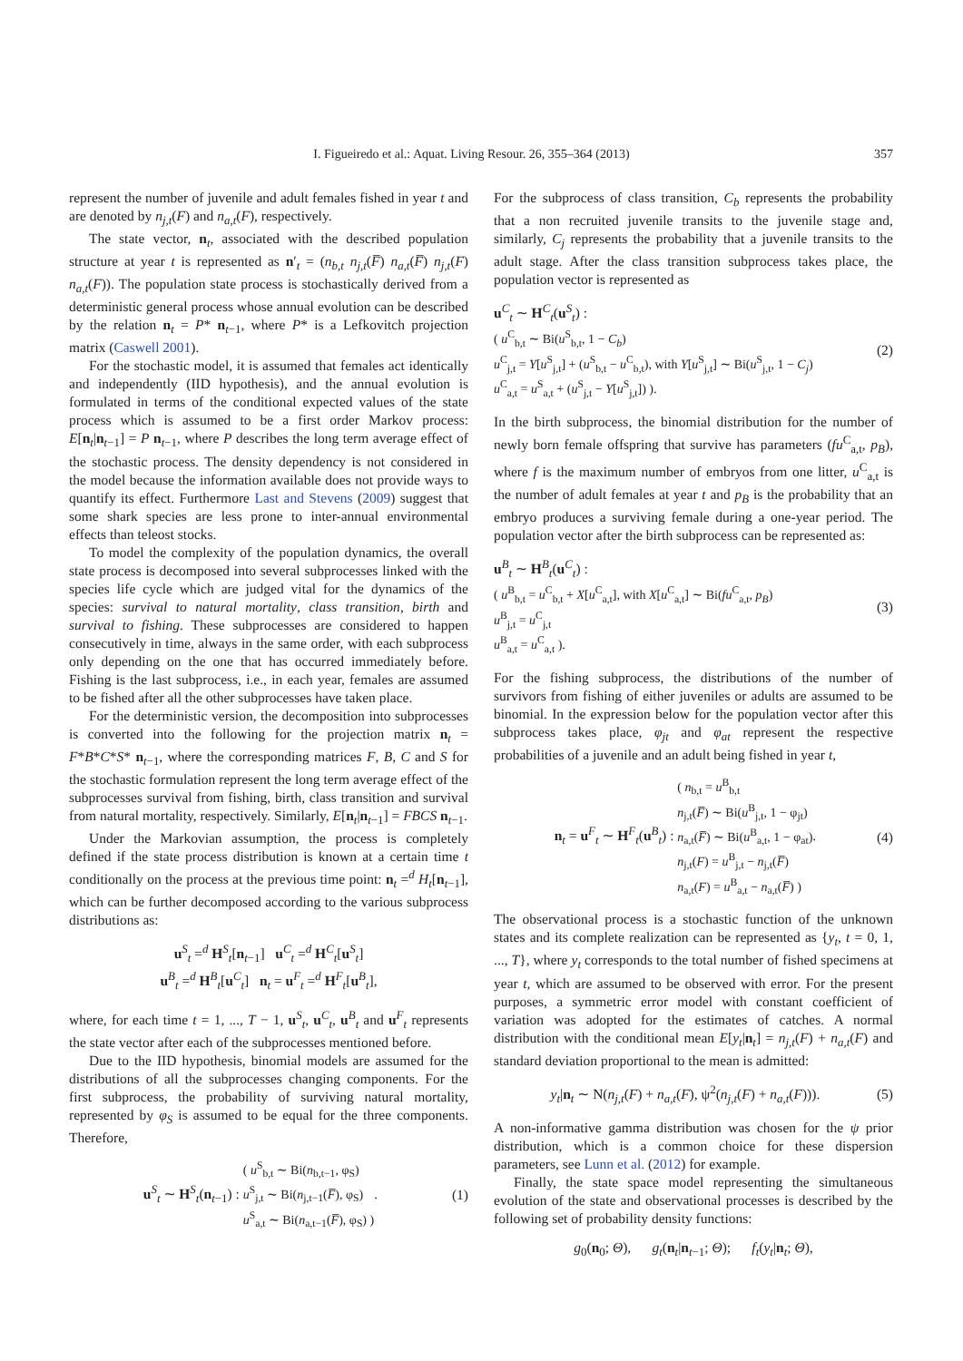I. Figueiredo et al.: Aquat. Living Resour. 26, 355–364 (2013) 357
represent the number of juvenile and adult females fished in year t and are denoted by n<sub>j,t</sub>(F) and n<sub>a,t</sub>(F), respectively.
The state vector, n<sub>t</sub>, associated with the described population structure at year t is represented as n′<sub>t</sub> = (n<sub>b,t</sub> n<sub>j,t</sub>(F̅) n<sub>a,t</sub>(F̅) n<sub>j,t</sub>(F) n<sub>a,t</sub>(F)). The population state process is stochastically derived from a deterministic general process whose annual evolution can be described by the relation n<sub>t</sub> = P* n<sub>t−1</sub>, where P* is a Lefkovitch projection matrix (Caswell 2001).
For the stochastic model, it is assumed that females act identically and independently (IID hypothesis), and the annual evolution is formulated in terms of the conditional expected values of the state process which is assumed to be a first order Markov process: E[n<sub>t</sub>|n<sub>t−1</sub>] = P n<sub>t−1</sub>, where P describes the long term average effect of the stochastic process. The density dependency is not considered in the model because the information available does not provide ways to quantify its effect. Furthermore Last and Stevens (2009) suggest that some shark species are less prone to inter-annual environmental effects than teleost stocks.
To model the complexity of the population dynamics, the overall state process is decomposed into several subprocesses linked with the species life cycle which are judged vital for the dynamics of the species: survival to natural mortality, class transition, birth and survival to fishing. These subprocesses are considered to happen consecutively in time, always in the same order, with each subprocess only depending on the one that has occurred immediately before. Fishing is the last subprocess, i.e., in each year, females are assumed to be fished after all the other subprocesses have taken place.
For the deterministic version, the decomposition into subprocesses is converted into the following for the projection matrix n<sub>t</sub> = F*B*C*S* n<sub>t−1</sub>, where the corresponding matrices F, B, C and S for the stochastic formulation represent the long term average effect of the subprocesses survival from fishing, birth, class transition and survival from natural mortality, respectively. Similarly, E[n<sub>t</sub>|n<sub>t−1</sub>] = FBCS n<sub>t−1</sub>.
Under the Markovian assumption, the process is completely defined if the state process distribution is known at a certain time t conditionally on the process at the previous time point: n<sub>t</sub> =<sup>d</sup> H<sub>t</sub>[n<sub>t−1</sub>], which can be further decomposed according to the various subprocess distributions as:
u<sup>S</sup><sub>t</sub> =<sup>d</sup> H<sup>S</sup><sub>t</sub>[n<sub>t−1</sub>] u<sup>C</sup><sub>t</sub> =<sup>d</sup> H<sup>C</sup><sub>t</sub>[u<sup>S</sup><sub>t</sub>]
u<sup>B</sup><sub>t</sub> =<sup>d</sup> H<sup>B</sup><sub>t</sub>[u<sup>C</sup><sub>t</sub>] n<sub>t</sub> = u<sup>F</sup><sub>t</sub> =<sup>d</sup> H<sup>F</sup><sub>t</sub>[u<sup>B</sup><sub>t</sub>],
where, for each time t = 1, ..., T − 1, u<sup>S</sup><sub>t</sub>, u<sup>C</sup><sub>t</sub>, u<sup>B</sup><sub>t</sub> and u<sup>F</sup><sub>t</sub> represents the state vector after each of the subprocesses mentioned before.
Due to the IID hypothesis, binomial models are assumed for the distributions of all the subprocesses changing components. For the first subprocess, the probability of surviving natural mortality, represented by φ<sub>S</sub> is assumed to be equal for the three components. Therefore,
u<sup>S</sup><sub>t</sub> ∼ H<sup>S</sup><sub>t</sub>(n<sub>t−1</sub>) : ( u<sup>S</sup><sub>b,t</sub> ∼ Bi(n<sub>b,t−1</sub>, φ<sub>S</sub>)
u<sup>S</sup><sub>j,t</sub> ∼ Bi(n<sub>j,t−1</sub>(F̅), φ<sub>S</sub>)
u<sup>S</sup><sub>a,t</sub> ∼ Bi(n<sub>a,t−1</sub>(F̅), φ<sub>S</sub>) ).
(1)
For the subprocess of class transition, C<sub>b</sub> represents the probability that a non recruited juvenile transits to the juvenile stage and, similarly, C<sub>j</sub> represents the probability that a juvenile transits to the adult stage. After the class transition subprocess takes place, the population vector is represented as
u<sup>C</sup><sub>t</sub> ∼ H<sup>C</sup><sub>t</sub>(u<sup>S</sup><sub>t</sub>) :
( u<sup>C</sup><sub>b,t</sub> ∼ Bi(u<sup>S</sup><sub>b,t</sub>, 1 − C<sub>b</sub>)
u<sup>C</sup><sub>j,t</sub> = Y[u<sup>S</sup><sub>j,t</sub>] + (u<sup>S</sup><sub>b,t</sub> − u<sup>C</sup><sub>b,t</sub>), with Y[u<sup>S</sup><sub>j,t</sub>] ∼ Bi(u<sup>S</sup><sub>j,t</sub>, 1 − C<sub>j</sub>)
u<sup>C</sup><sub>a,t</sub> = u<sup>S</sup><sub>a,t</sub> + (u<sup>S</sup><sub>j,t</sub> − Y[u<sup>S</sup><sub>j,t</sub>]) ).
(2)
In the birth subprocess, the binomial distribution for the number of newly born female offspring that survive has parameters (fu<sup>C</sup><sub>a,t</sub>, p<sub>B</sub>), where f is the maximum number of embryos from one litter, u<sup>C</sup><sub>a,t</sub> is the number of adult females at year t and p<sub>B</sub> is the probability that an embryo produces a surviving female during a one-year period. The population vector after the birth subprocess can be represented as:
u<sup>B</sup><sub>t</sub> ∼ H<sup>B</sup><sub>t</sub>(u<sup>C</sup><sub>t</sub>) :
( u<sup>B</sup><sub>b,t</sub> = u<sup>C</sup><sub>b,t</sub> + X[u<sup>C</sup><sub>a,t</sub>], with X[u<sup>C</sup><sub>a,t</sub>] ∼ Bi(fu<sup>C</sup><sub>a,t</sub>, p<sub>B</sub>)
u<sup>B</sup><sub>j,t</sub> = u<sup>C</sup><sub>j,t</sub>
u<sup>B</sup><sub>a,t</sub> = u<sup>C</sup><sub>a,t</sub> ).
(3)
For the fishing subprocess, the distributions of the number of survivors from fishing of either juveniles or adults are assumed to be binomial. In the expression below for the population vector after this subprocess takes place, φ<sub>jt</sub> and φ<sub>at</sub> represent the respective probabilities of a juvenile and an adult being fished in year t,
n<sub>t</sub> = u<sup>F</sup><sub>t</sub> ∼ H<sup>F</sup><sub>t</sub>(u<sup>B</sup><sub>t</sub>) : ( n<sub>b,t</sub> = u<sup>B</sup><sub>b,t</sub>
n<sub>j,t</sub>(F̅) ∼ Bi(u<sup>B</sup><sub>j,t</sub>, 1 − φ<sub>jt</sub>)
n<sub>a,t</sub>(F̅) ∼ Bi(u<sup>B</sup><sub>a,t</sub>, 1 − φ<sub>at</sub>)
n<sub>j,t</sub>(F) = u<sup>B</sup><sub>j,t</sub> − n<sub>j,t</sub>(F̅)
n<sub>a,t</sub>(F) = u<sup>B</sup><sub>a,t</sub> − n<sub>a,t</sub>(F̅) ).
(4)
The observational process is a stochastic function of the unknown states and its complete realization can be represented as {y<sub>t</sub>, t = 0, 1, ..., T}, where y<sub>t</sub> corresponds to the total number of fished specimens at year t, which are assumed to be observed with error. For the present purposes, a symmetric error model with constant coefficient of variation was adopted for the estimates of catches. A normal distribution with the conditional mean E[y<sub>t</sub>|n<sub>t</sub>] = n<sub>j,t</sub>(F) + n<sub>a,t</sub>(F) and standard deviation proportional to the mean is admitted:
y<sub>t</sub>|n<sub>t</sub> ∼ N(n<sub>j,t</sub>(F) + n<sub>a,t</sub>(F), ψ<sup>2</sup>(n<sub>j,t</sub>(F) + n<sub>a,t</sub>(F))).
(5)
A non-informative gamma distribution was chosen for the ψ prior distribution, which is a common choice for these dispersion parameters, see Lunn et al. (2012) for example.
Finally, the state space model representing the simultaneous evolution of the state and observational processes is described by the following set of probability density functions:
g<sub>0</sub>(n<sub>0</sub>; Θ), g<sub>t</sub>(n<sub>t</sub>|n<sub>t−1</sub>; Θ); f<sub>t</sub>(y<sub>t</sub>|n<sub>t</sub>; Θ),